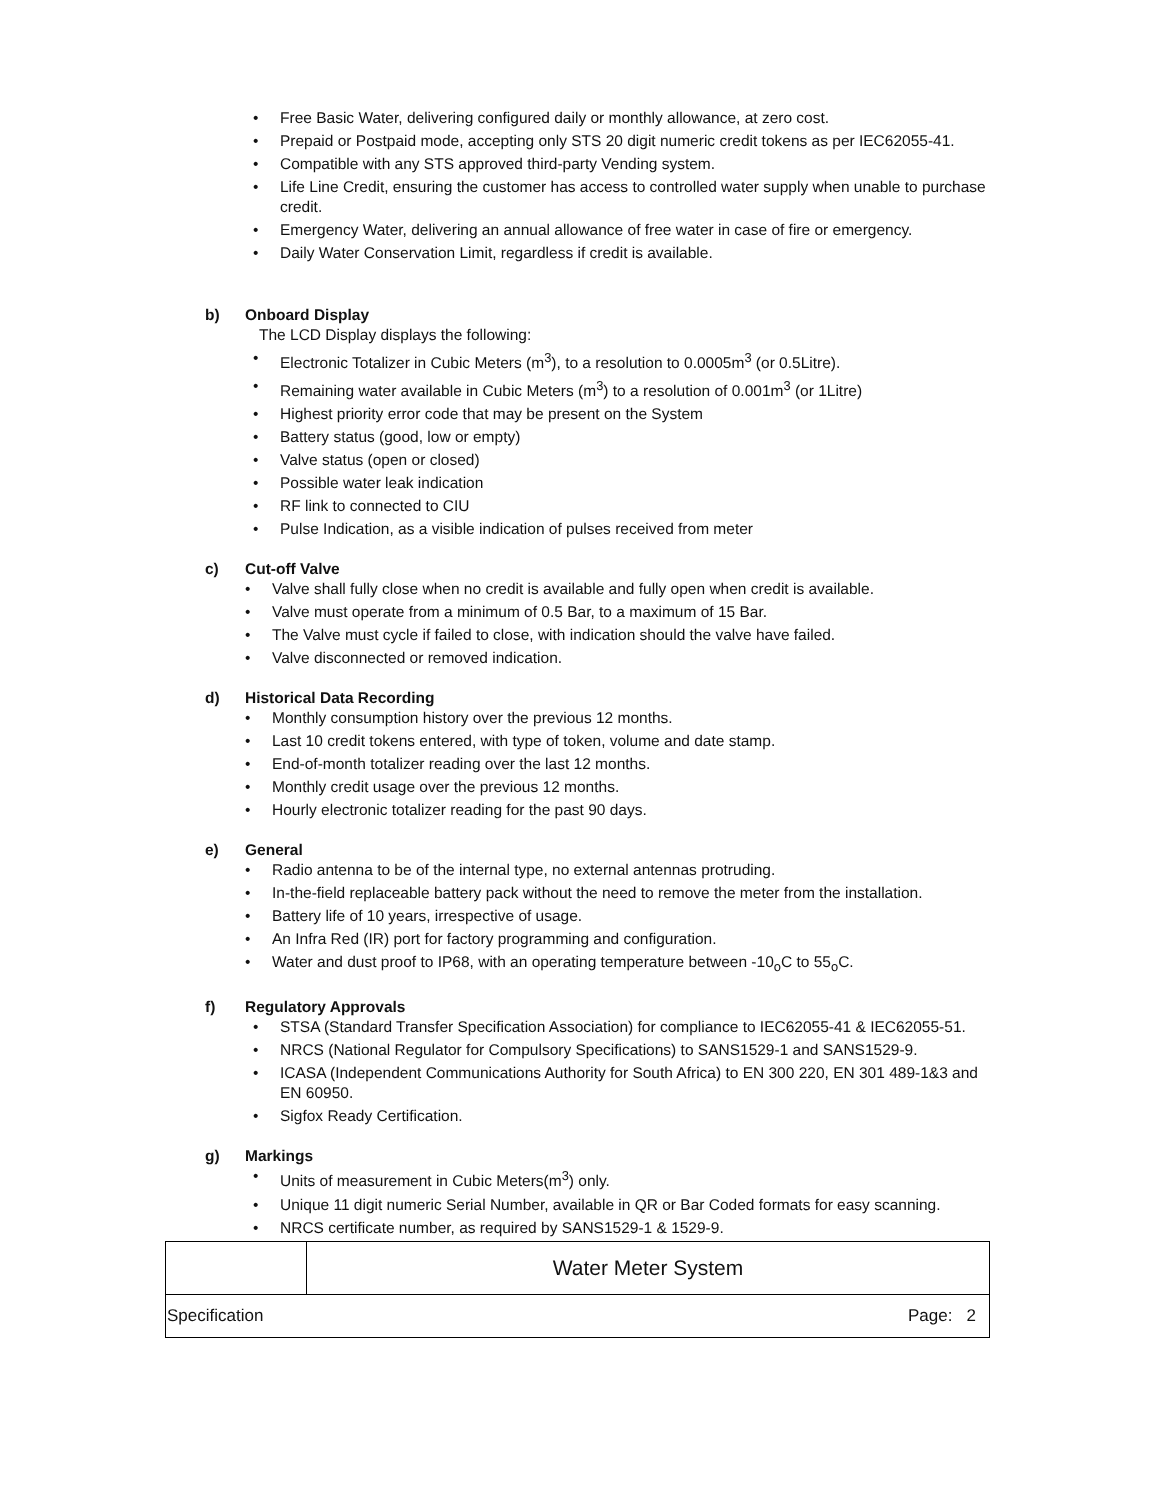• Free Basic Water, delivering configured daily or monthly allowance, at zero cost.
• Prepaid or Postpaid mode, accepting only STS 20 digit numeric credit tokens as per IEC62055-41.
• Compatible with any STS approved third-party Vending system.
• Life Line Credit, ensuring the customer has access to controlled water supply when unable to purchase credit.
• Emergency Water, delivering an annual allowance of free water in case of fire or emergency.
• Daily Water Conservation Limit, regardless if credit is available.
b) Onboard Display
The LCD Display displays the following:
• Electronic Totalizer in Cubic Meters (m<sup>3</sup>), to a resolution to 0.0005m<sup>3</sup> (or 0.5Litre).
• Remaining water available in Cubic Meters (m<sup>3</sup>) to a resolution of 0.001m<sup>3</sup> (or 1Litre)
• Highest priority error code that may be present on the System
• Battery status (good, low or empty)
• Valve status (open or closed)
• Possible water leak indication
• RF link to connected to CIU
• Pulse Indication, as a visible indication of pulses received from meter
c) Cut-off Valve
• Valve shall fully close when no credit is available and fully open when credit is available.
• Valve must operate from a minimum of 0.5 Bar, to a maximum of 15 Bar.
• The Valve must cycle if failed to close, with indication should the valve have failed.
• Valve disconnected or removed indication.
d) Historical Data Recording
• Monthly consumption history over the previous 12 months.
• Last 10 credit tokens entered, with type of token, volume and date stamp.
• End-of-month totalizer reading over the last 12 months.
• Monthly credit usage over the previous 12 months.
• Hourly electronic totalizer reading for the past 90 days.
e) General
• Radio antenna to be of the internal type, no external antennas protruding.
• In-the-field replaceable battery pack without the need to remove the meter from the installation.
• Battery life of 10 years, irrespective of usage.
• An Infra Red (IR) port for factory programming and configuration.
• Water and dust proof to IP68, with an operating temperature between -10<sub>o</sub>C to 55<sub>o</sub>C.
f) Regulatory Approvals
• STSA (Standard Transfer Specification Association) for compliance to IEC62055-41 & IEC62055-51.
• NRCS (National Regulator for Compulsory Specifications) to SANS1529-1 and SANS1529-9.
• ICASA (Independent Communications Authority for South Africa) to EN 300 220, EN 301 489-1&3 and EN 60950.
• Sigfox Ready Certification.
g) Markings
• Units of measurement in Cubic Meters(m<sup>3</sup>) only.
• Unique 11 digit numeric Serial Number, available in QR or Bar Coded formats for easy scanning.
• NRCS certificate number, as required by SANS1529-1 & 1529-9.
| | Water Meter System |
| Specification Page: 2 | |